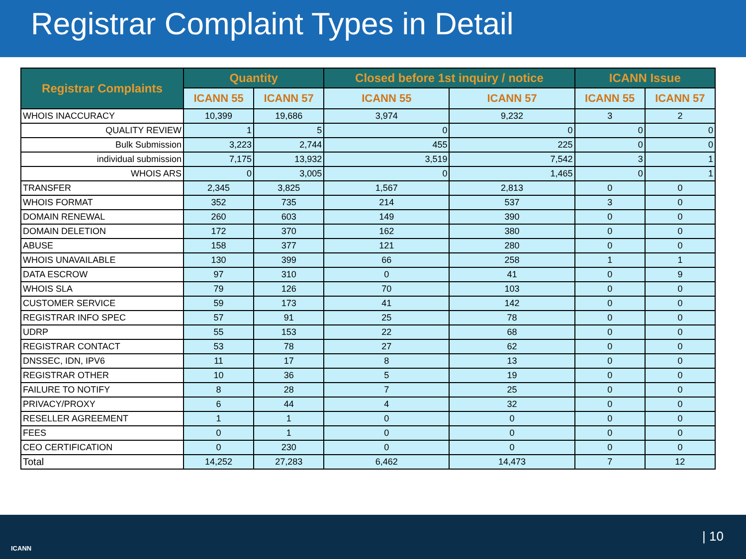Registrar Complaint Types in Detail
| Registrar Complaints | Quantity | | Closed before 1st inquiry / notice | | ICANN Issue | |
| --- | --- | --- | --- | --- | --- | --- |
| | ICANN 55 | ICANN 57 | ICANN 55 | ICANN 57 | ICANN 55 | ICANN 57 |
| WHOIS INACCURACY | 10,399 | 19,686 | 3,974 | 9,232 | 3 | 2 |
| QUALITY REVIEW | 1 | 5 | 0 | 0 | 0 | 0 |
| Bulk Submission | 3,223 | 2,744 | 455 | 225 | 0 | 0 |
| individual submission | 7,175 | 13,932 | 3,519 | 7,542 | 3 | 1 |
| WHOIS ARS | 0 | 3,005 | 0 | 1,465 | 0 | 1 |
| TRANSFER | 2,345 | 3,825 | 1,567 | 2,813 | 0 | 0 |
| WHOIS FORMAT | 352 | 735 | 214 | 537 | 3 | 0 |
| DOMAIN RENEWAL | 260 | 603 | 149 | 390 | 0 | 0 |
| DOMAIN DELETION | 172 | 370 | 162 | 380 | 0 | 0 |
| ABUSE | 158 | 377 | 121 | 280 | 0 | 0 |
| WHOIS UNAVAILABLE | 130 | 399 | 66 | 258 | 1 | 1 |
| DATA ESCROW | 97 | 310 | 0 | 41 | 0 | 9 |
| WHOIS SLA | 79 | 126 | 70 | 103 | 0 | 0 |
| CUSTOMER SERVICE | 59 | 173 | 41 | 142 | 0 | 0 |
| REGISTRAR INFO SPEC | 57 | 91 | 25 | 78 | 0 | 0 |
| UDRP | 55 | 153 | 22 | 68 | 0 | 0 |
| REGISTRAR CONTACT | 53 | 78 | 27 | 62 | 0 | 0 |
| DNSSEC, IDN, IPV6 | 11 | 17 | 8 | 13 | 0 | 0 |
| REGISTRAR OTHER | 10 | 36 | 5 | 19 | 0 | 0 |
| FAILURE TO NOTIFY | 8 | 28 | 7 | 25 | 0 | 0 |
| PRIVACY/PROXY | 6 | 44 | 4 | 32 | 0 | 0 |
| RESELLER AGREEMENT | 1 | 1 | 0 | 0 | 0 | 0 |
| FEES | 0 | 1 | 0 | 0 | 0 | 0 |
| CEO CERTIFICATION | 0 | 230 | 0 | 0 | 0 | 0 |
| Total | 14,252 | 27,283 | 6,462 | 14,473 | 7 | 12 |
ICANN
| 10